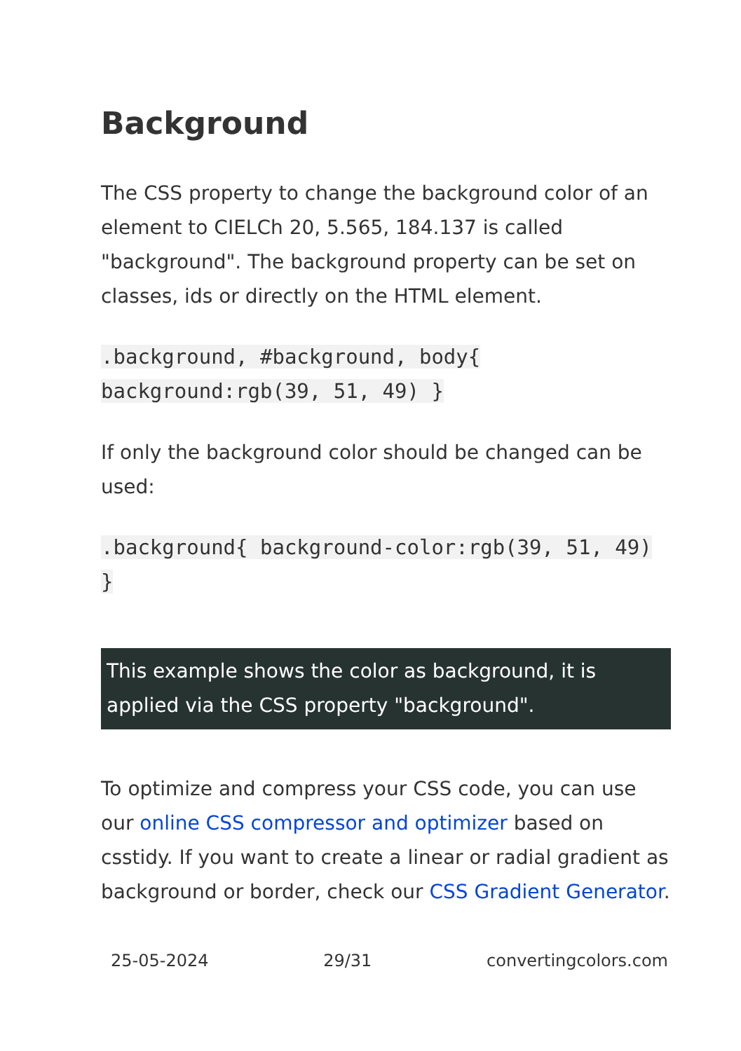Background
The CSS property to change the background color of an element to CIELCh 20, 5.565, 184.137 is called "background". The background property can be set on classes, ids or directly on the HTML element.
.background, #background, body{ background:rgb(39, 51, 49) }
If only the background color should be changed can be used:
.background{ background-color:rgb(39, 51, 49) }
This example shows the color as background, it is applied via the CSS property "background".
To optimize and compress your CSS code, you can use our online CSS compressor and optimizer based on csstidy. If you want to create a linear or radial gradient as background or border, check our CSS Gradient Generator.
25-05-2024 29/31 convertingcolors.com